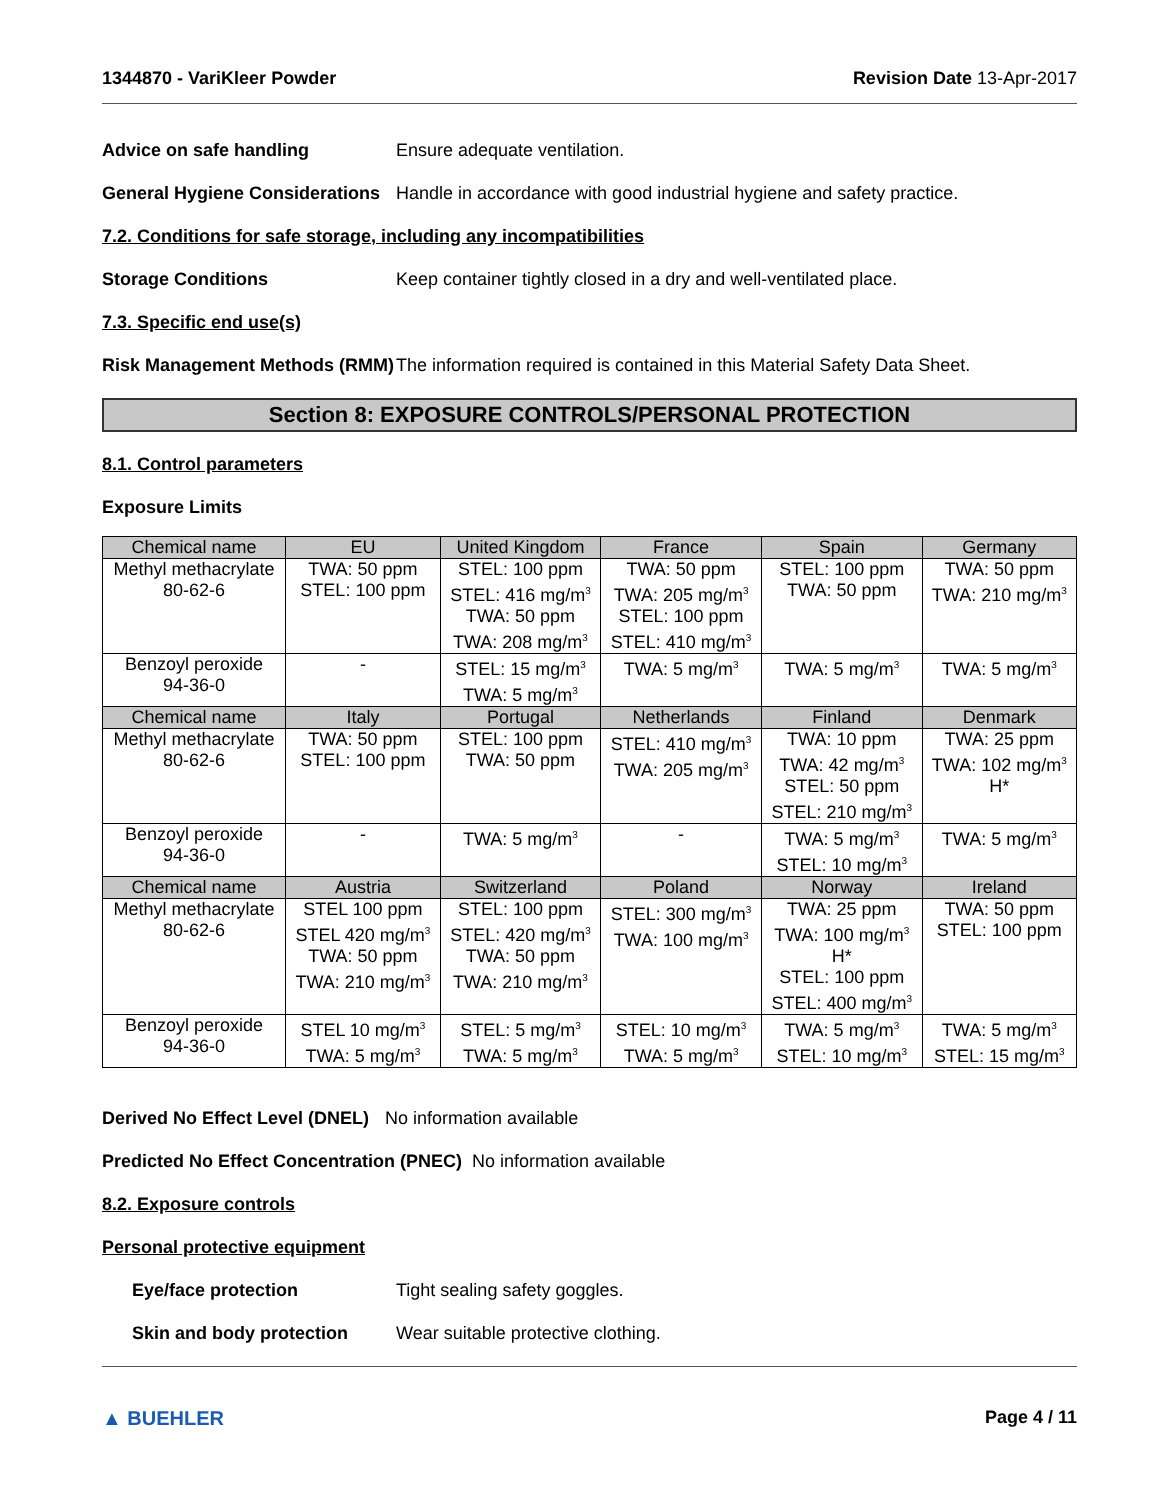1344870 - VariKleer Powder Revision Date 13-Apr-2017
Advice on safe handling Ensure adequate ventilation.
General Hygiene Considerations
Handle in accordance with good industrial hygiene and safety practice.
7.2. Conditions for safe storage, including any incompatibilities
Storage Conditions Keep container tightly closed in a dry and well-ventilated place.
7.3. Specific end use(s)
Risk Management Methods (RMM)
The information required is contained in this Material Safety Data Sheet.
Section 8: EXPOSURE CONTROLS/PERSONAL PROTECTION
8.1. Control parameters
Exposure Limits
| Chemical name | EU | United Kingdom | France | Spain | Germany |
| --- | --- | --- | --- | --- | --- |
| Methyl methacrylate 80-62-6 | TWA: 50 ppm STEL: 100 ppm | STEL: 100 ppm STEL: 416 mg/m<sup>3</sup> TWA: 50 ppm TWA: 208 mg/m<sup>3</sup> | TWA: 50 ppm TWA: 205 mg/m<sup>3</sup> STEL: 100 ppm STEL: 410 mg/m<sup>3</sup> | STEL: 100 ppm TWA: 50 ppm | TWA: 50 ppm TWA: 210 mg/m<sup>3</sup> |
| Benzoyl peroxide 94-36-0 | - | STEL: 15 mg/m<sup>3</sup> TWA: 5 mg/m<sup>3</sup> | TWA: 5 mg/m<sup>3</sup> | TWA: 5 mg/m<sup>3</sup> | TWA: 5 mg/m<sup>3</sup> |
| Chemical name | Italy | Portugal | Netherlands | Finland | Denmark |
| Methyl methacrylate 80-62-6 | TWA: 50 ppm STEL: 100 ppm | STEL: 100 ppm TWA: 50 ppm | STEL: 410 mg/m<sup>3</sup> TWA: 205 mg/m<sup>3</sup> | TWA: 10 ppm TWA: 42 mg/m<sup>3</sup> STEL: 50 ppm STEL: 210 mg/m<sup>3</sup> | TWA: 25 ppm TWA: 102 mg/m<sup>3</sup> H* |
| Benzoyl peroxide 94-36-0 | - | TWA: 5 mg/m<sup>3</sup> | - | TWA: 5 mg/m<sup>3</sup> STEL: 10 mg/m<sup>3</sup> | TWA: 5 mg/m<sup>3</sup> |
| Chemical name | Austria | Switzerland | Poland | Norway | Ireland |
| Methyl methacrylate 80-62-6 | STEL 100 ppm STEL 420 mg/m<sup>3</sup> TWA: 50 ppm TWA: 210 mg/m<sup>3</sup> | STEL: 100 ppm STEL: 420 mg/m<sup>3</sup> TWA: 50 ppm TWA: 210 mg/m<sup>3</sup> | STEL: 300 mg/m<sup>3</sup> TWA: 100 mg/m<sup>3</sup> | TWA: 25 ppm TWA: 100 mg/m<sup>3</sup> H* STEL: 100 ppm STEL: 400 mg/m<sup>3</sup> | TWA: 50 ppm STEL: 100 ppm |
| Benzoyl peroxide 94-36-0 | STEL 10 mg/m<sup>3</sup> TWA: 5 mg/m<sup>3</sup> | STEL: 5 mg/m<sup>3</sup> TWA: 5 mg/m<sup>3</sup> | STEL: 10 mg/m<sup>3</sup> TWA: 5 mg/m<sup>3</sup> | TWA: 5 mg/m<sup>3</sup> STEL: 10 mg/m<sup>3</sup> | TWA: 5 mg/m<sup>3</sup> STEL: 15 mg/m<sup>3</sup> |
Derived No Effect Level (DNEL) No information available
Predicted No Effect Concentration (PNEC)
No information available
8.2. Exposure controls
Personal protective equipment
Eye/face protection Tight sealing safety goggles.
Skin and body protection Wear suitable protective clothing.
▲ BUEHLER Page 4 / 11